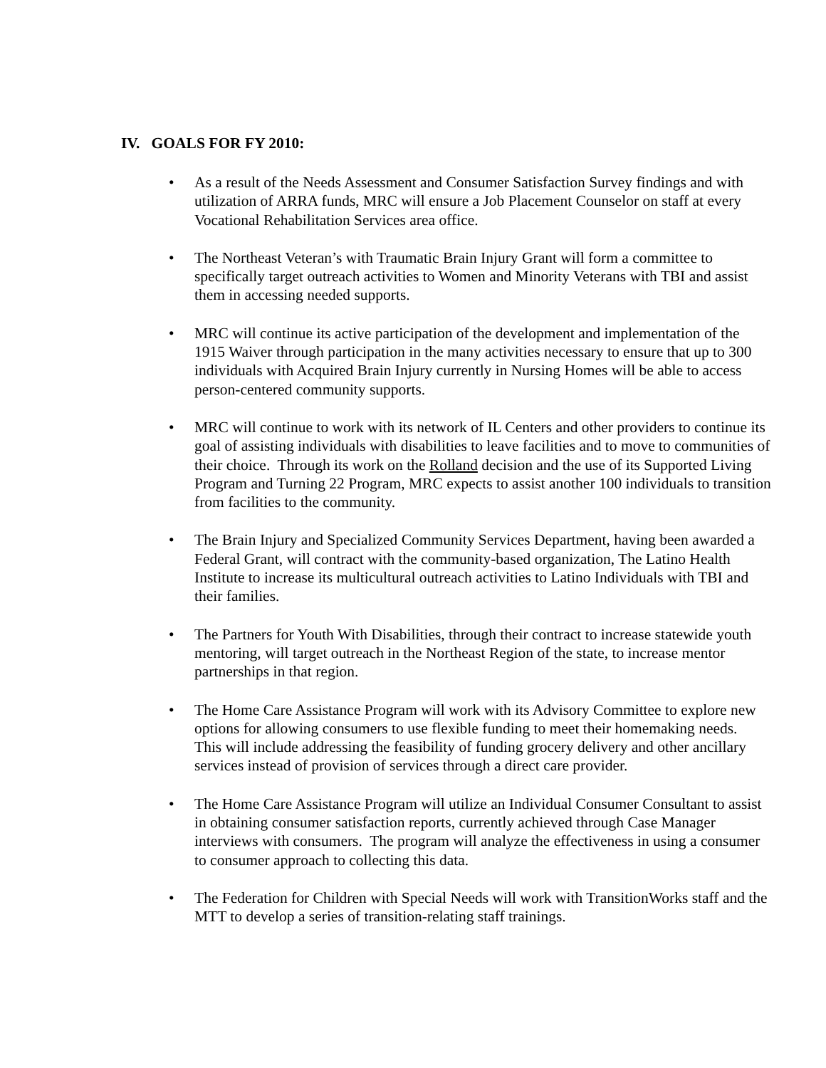IV. GOALS FOR FY 2010:
• As a result of the Needs Assessment and Consumer Satisfaction Survey findings and with utilization of ARRA funds, MRC will ensure a Job Placement Counselor on staff at every Vocational Rehabilitation Services area office.
• The Northeast Veteran’s with Traumatic Brain Injury Grant will form a committee to specifically target outreach activities to Women and Minority Veterans with TBI and assist them in accessing needed supports.
• MRC will continue its active participation of the development and implementation of the 1915 Waiver through participation in the many activities necessary to ensure that up to 300 individuals with Acquired Brain Injury currently in Nursing Homes will be able to access person-centered community supports.
• MRC will continue to work with its network of IL Centers and other providers to continue its goal of assisting individuals with disabilities to leave facilities and to move to communities of their choice. Through its work on the Rolland decision and the use of its Supported Living Program and Turning 22 Program, MRC expects to assist another 100 individuals to transition from facilities to the community.
• The Brain Injury and Specialized Community Services Department, having been awarded a Federal Grant, will contract with the community-based organization, The Latino Health Institute to increase its multicultural outreach activities to Latino Individuals with TBI and their families.
• The Partners for Youth With Disabilities, through their contract to increase statewide youth mentoring, will target outreach in the Northeast Region of the state, to increase mentor partnerships in that region.
• The Home Care Assistance Program will work with its Advisory Committee to explore new options for allowing consumers to use flexible funding to meet their homemaking needs. This will include addressing the feasibility of funding grocery delivery and other ancillary services instead of provision of services through a direct care provider.
• The Home Care Assistance Program will utilize an Individual Consumer Consultant to assist in obtaining consumer satisfaction reports, currently achieved through Case Manager interviews with consumers. The program will analyze the effectiveness in using a consumer to consumer approach to collecting this data.
• The Federation for Children with Special Needs will work with TransitionWorks staff and the MTT to develop a series of transition-relating staff trainings.